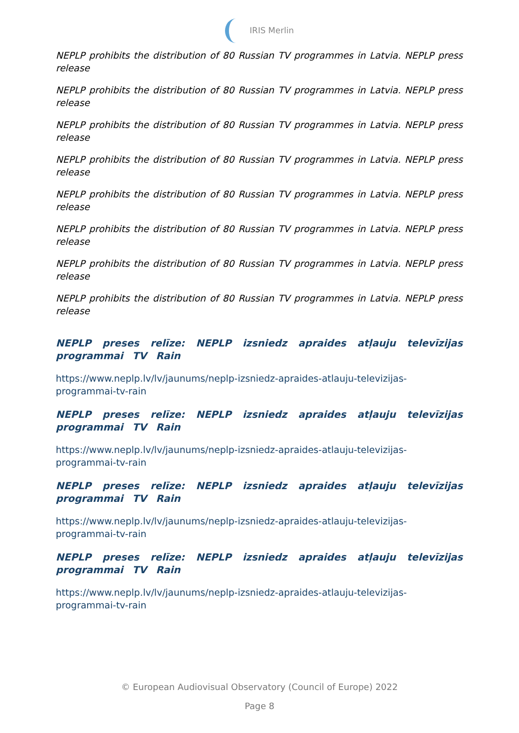IRIS Merlin
NEPLP prohibits the distribution of 80 Russian TV programmes in Latvia. NEPLP press release
NEPLP prohibits the distribution of 80 Russian TV programmes in Latvia. NEPLP press release
NEPLP prohibits the distribution of 80 Russian TV programmes in Latvia. NEPLP press release
NEPLP prohibits the distribution of 80 Russian TV programmes in Latvia. NEPLP press release
NEPLP prohibits the distribution of 80 Russian TV programmes in Latvia. NEPLP press release
NEPLP prohibits the distribution of 80 Russian TV programmes in Latvia. NEPLP press release
NEPLP prohibits the distribution of 80 Russian TV programmes in Latvia. NEPLP press release
NEPLP prohibits the distribution of 80 Russian TV programmes in Latvia. NEPLP press release
NEPLP preses relīze: NEPLP izsniedz apraides atļauju televīzijas programmai TV Rain
https://www.neplp.lv/lv/jaunums/neplp-izsniedz-apraides-atlauju-televizijas-programmai-tv-rain
NEPLP preses relīze: NEPLP izsniedz apraides atļauju televīzijas programmai TV Rain
https://www.neplp.lv/lv/jaunums/neplp-izsniedz-apraides-atlauju-televizijas-programmai-tv-rain
NEPLP preses relīze: NEPLP izsniedz apraides atļauju televīzijas programmai TV Rain
https://www.neplp.lv/lv/jaunums/neplp-izsniedz-apraides-atlauju-televizijas-programmai-tv-rain
NEPLP preses relīze: NEPLP izsniedz apraides atļauju televīzijas programmai TV Rain
https://www.neplp.lv/lv/jaunums/neplp-izsniedz-apraides-atlauju-televizijas-programmai-tv-rain
© European Audiovisual Observatory (Council of Europe) 2022
Page 8